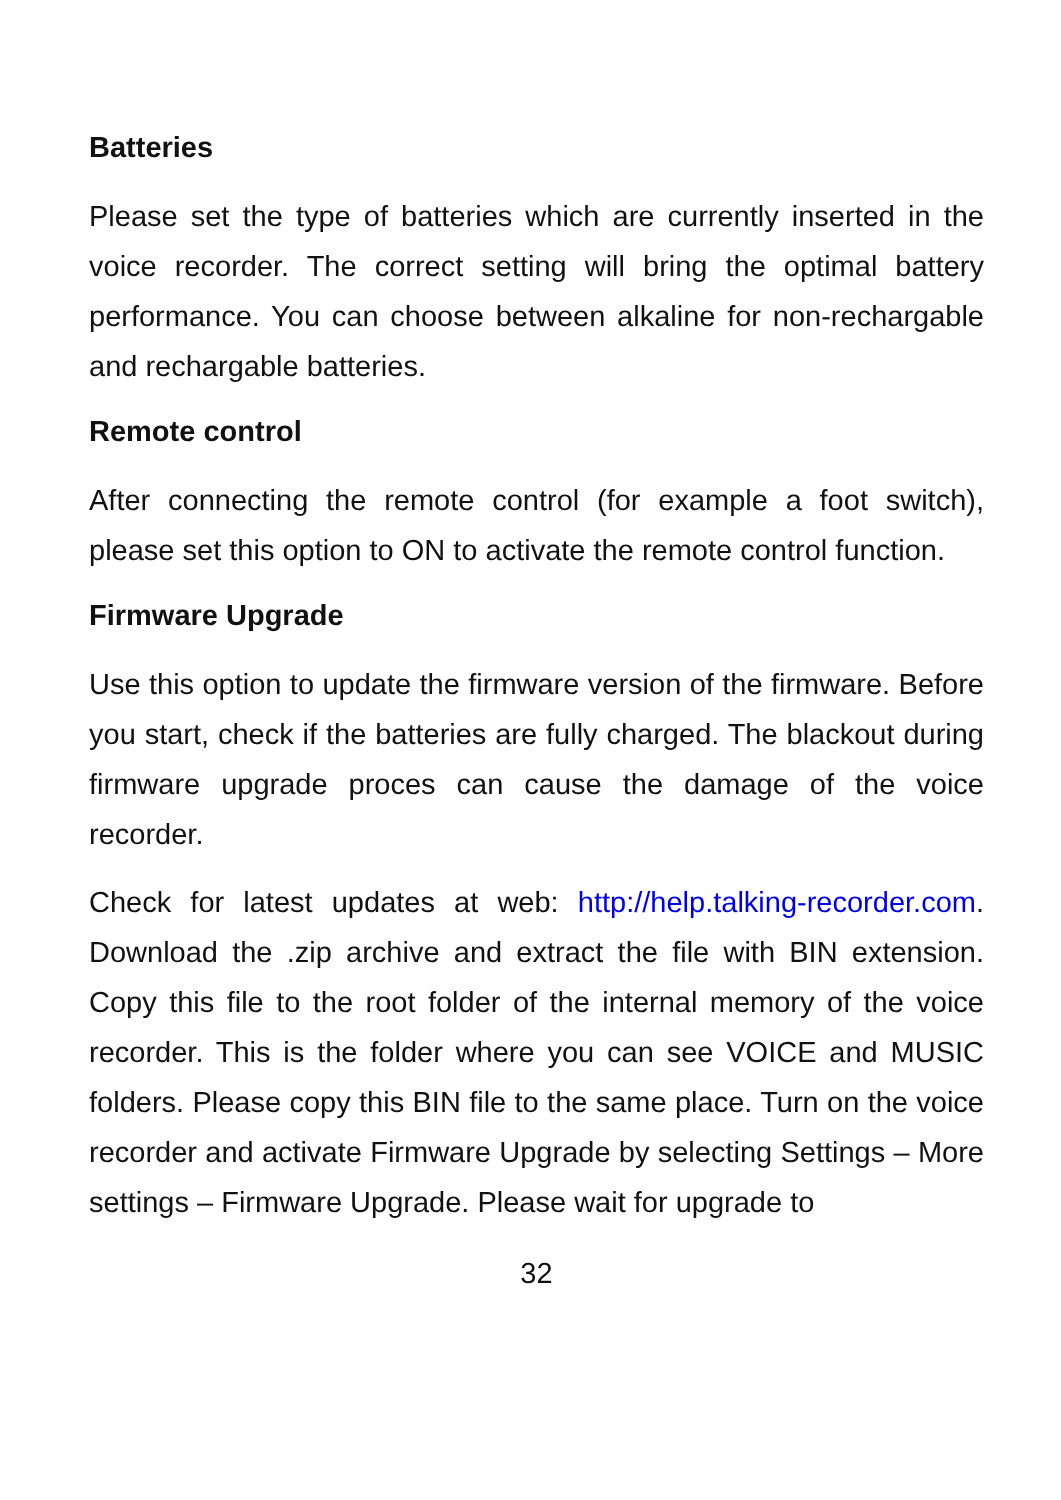Batteries
Please set the type of batteries which are currently inserted in the voice recorder. The correct setting will bring the optimal battery performance. You can choose between alkaline for non-rechargable and rechargable batteries.
Remote control
After connecting the remote control (for example a foot switch), please set this option to ON to activate the remote control function.
Firmware Upgrade
Use this option to update the firmware version of the firmware. Before you start, check if the batteries are fully charged. The blackout during firmware upgrade proces can cause the damage of the voice recorder.
Check for latest updates at web: http://help.talking-recorder.com. Download the .zip archive and extract the file with BIN extension. Copy this file to the root folder of the internal memory of the voice recorder. This is the folder where you can see VOICE and MUSIC folders. Please copy this BIN file to the same place. Turn on the voice recorder and activate Firmware Upgrade by selecting Settings – More settings – Firmware Upgrade. Please wait for upgrade to
32